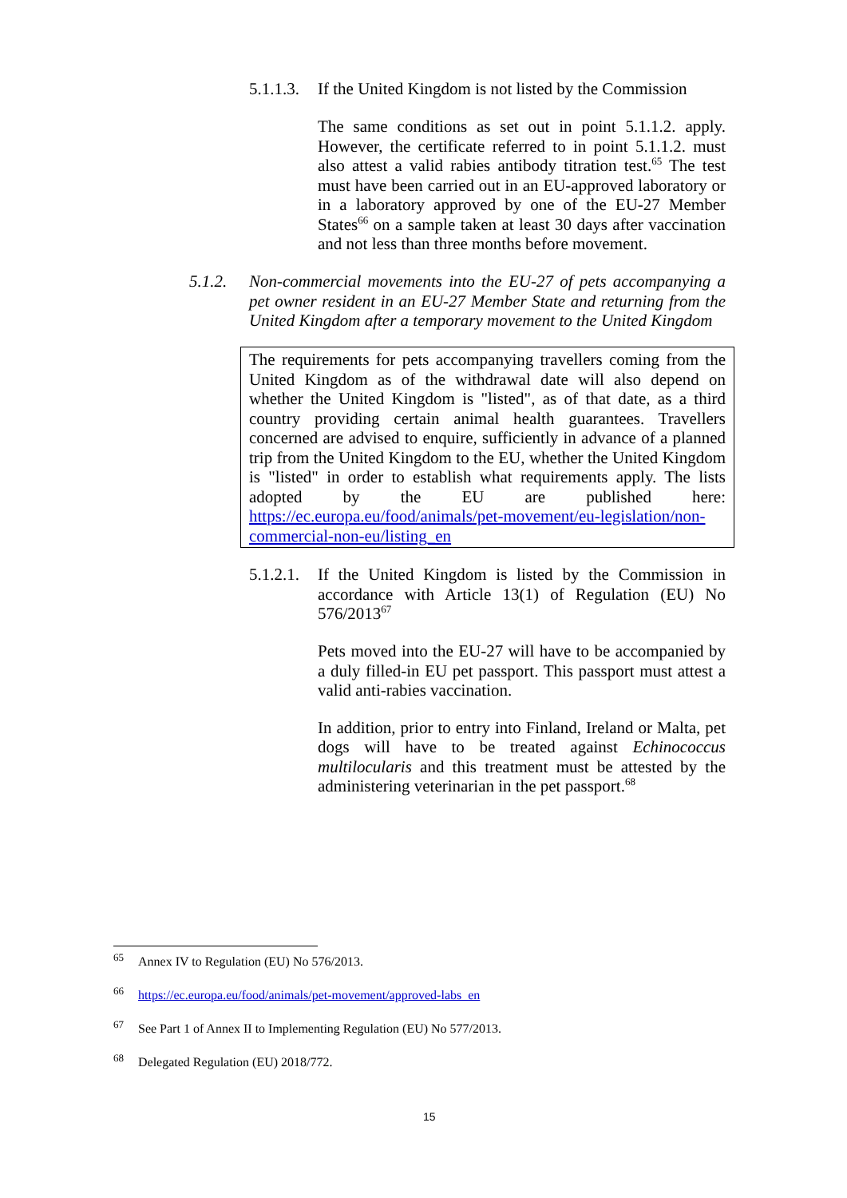5.1.1.3. If the United Kingdom is not listed by the Commission
The same conditions as set out in point 5.1.1.2. apply. However, the certificate referred to in point 5.1.1.2. must also attest a valid rabies antibody titration test.<sup>65</sup> The test must have been carried out in an EU-approved laboratory or in a laboratory approved by one of the EU-27 Member States<sup>66</sup> on a sample taken at least 30 days after vaccination and not less than three months before movement.
5.1.2.
Non-commercial movements into the EU-27 of pets accompanying a pet owner resident in an EU-27 Member State and returning from the United Kingdom after a temporary movement to the United Kingdom
The requirements for pets accompanying travellers coming from the United Kingdom as of the withdrawal date will also depend on whether the United Kingdom is "listed", as of that date, as a third country providing certain animal health guarantees. Travellers concerned are advised to enquire, sufficiently in advance of a planned trip from the United Kingdom to the EU, whether the United Kingdom is "listed" in order to establish what requirements apply. The lists adopted by the EU are published here: https://ec.europa.eu/food/animals/pet-movement/eu-legislation/non-commercial-non-eu/listing_en
5.1.2.1.
If the United Kingdom is listed by the Commission in accordance with Article 13(1) of Regulation (EU) No 576/2013<sup>67</sup>
Pets moved into the EU-27 will have to be accompanied by a duly filled-in EU pet passport. This passport must attest a valid anti-rabies vaccination.
In addition, prior to entry into Finland, Ireland or Malta, pet dogs will have to be treated against Echinococcus multilocularis and this treatment must be attested by the administering veterinarian in the pet passport.<sup>68</sup>
<sup>65</sup> Annex IV to Regulation (EU) No 576/2013.
<sup>66</sup> https://ec.europa.eu/food/animals/pet-movement/approved-labs_en
<sup>67</sup> See Part 1 of Annex II to Implementing Regulation (EU) No 577/2013.
<sup>68</sup> Delegated Regulation (EU) 2018/772.
15